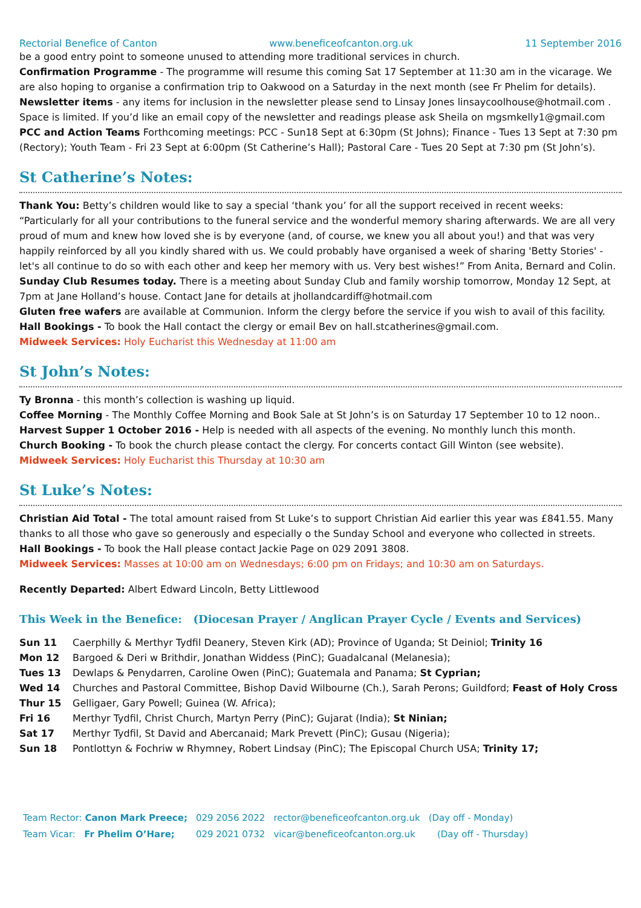Rectorial Benefice of Canton www.beneficeofcanton.org.uk 11 September 2016
be a good entry point to someone unused to attending more traditional services in church.
Confirmation Programme - The programme will resume this coming Sat 17 September at 11:30 am in the vicarage. We are also hoping to organise a confirmation trip to Oakwood on a Saturday in the next month (see Fr Phelim for details).
Newsletter items - any items for inclusion in the newsletter please send to Linsay Jones linsaycoolhouse@hotmail.com . Space is limited. If you’d like an email copy of the newsletter and readings please ask Sheila on mgsmkelly1@gmail.com
PCC and Action Teams Forthcoming meetings: PCC - Sun18 Sept at 6:30pm (St Johns); Finance - Tues 13 Sept at 7:30 pm (Rectory); Youth Team - Fri 23 Sept at 6:00pm (St Catherine’s Hall); Pastoral Care - Tues 20 Sept at 7:30 pm (St John’s).
St Catherine’s Notes:
Thank You: Betty’s children would like to say a special ‘thank you’ for all the support received in recent weeks: “Particularly for all your contributions to the funeral service and the wonderful memory sharing afterwards. We are all very proud of mum and knew how loved she is by everyone (and, of course, we knew you all about you!) and that was very happily reinforced by all you kindly shared with us. We could probably have organised a week of sharing 'Betty Stories' - let's all continue to do so with each other and keep her memory with us. Very best wishes!” From Anita, Bernard and Colin.
Sunday Club Resumes today. There is a meeting about Sunday Club and family worship tomorrow, Monday 12 Sept, at 7pm at Jane Holland’s house. Contact Jane for details at jhollandcardiff@hotmail.com
Gluten free wafers are available at Communion. Inform the clergy before the service if you wish to avail of this facility.
Hall Bookings - To book the Hall contact the clergy or email Bev on hall.stcatherines@gmail.com.
Midweek Services: Holy Eucharist this Wednesday at 11:00 am
St John’s Notes:
Ty Bronna - this month’s collection is washing up liquid.
Coffee Morning - The Monthly Coffee Morning and Book Sale at St John’s is on Saturday 17 September 10 to 12 noon..
Harvest Supper 1 October 2016 - Help is needed with all aspects of the evening. No monthly lunch this month.
Church Booking - To book the church please contact the clergy. For concerts contact Gill Winton (see website).
Midweek Services: Holy Eucharist this Thursday at 10:30 am
St Luke’s Notes:
Christian Aid Total - The total amount raised from St Luke’s to support Christian Aid earlier this year was £841.55. Many thanks to all those who gave so generously and especially o the Sunday School and everyone who collected in streets.
Hall Bookings - To book the Hall please contact Jackie Page on 029 2091 3808.
Midweek Services: Masses at 10:00 am on Wednesdays; 6:00 pm on Fridays; and 10:30 am on Saturdays.
Recently Departed: Albert Edward Lincoln, Betty Littlewood
This Week in the Benefice: (Diocesan Prayer / Anglican Prayer Cycle / Events and Services)
| Sun 11 | Caerphilly & Merthyr Tydfil Deanery, Steven Kirk (AD); Province of Uganda; St Deiniol; Trinity 16 |
| Mon 12 | Bargoed & Deri w Brithdir, Jonathan Widdess (PinC); Guadalcanal (Melanesia); |
| Tues 13 | Dewlaps & Penydarren, Caroline Owen (PinC); Guatemala and Panama; St Cyprian; |
| Wed 14 | Churches and Pastoral Committee, Bishop David Wilbourne (Ch.), Sarah Perons; Guildford; Feast of Holy Cross |
| Thur 15 | Gelligaer, Gary Powell; Guinea (W. Africa); |
| Fri 16 | Merthyr Tydfil, Christ Church, Martyn Perry (PinC); Gujarat (India); St Ninian; |
| Sat 17 | Merthyr Tydfil, St David and Abercanaid; Mark Prevett (PinC); Gusau (Nigeria); |
| Sun 18 | Pontlottyn & Fochriw w Rhymney, Robert Lindsay (PinC); The Episcopal Church USA; Trinity 17; |
| Team Rector: Canon Mark Preece; | 029 2056 2022 | rector@beneficeofcanton.org.uk | (Day off - Monday) |
| Team Vicar: Fr Phelim O’Hare; | 029 2021 0732 | vicar@beneficeofcanton.org.uk | (Day off - Thursday) |